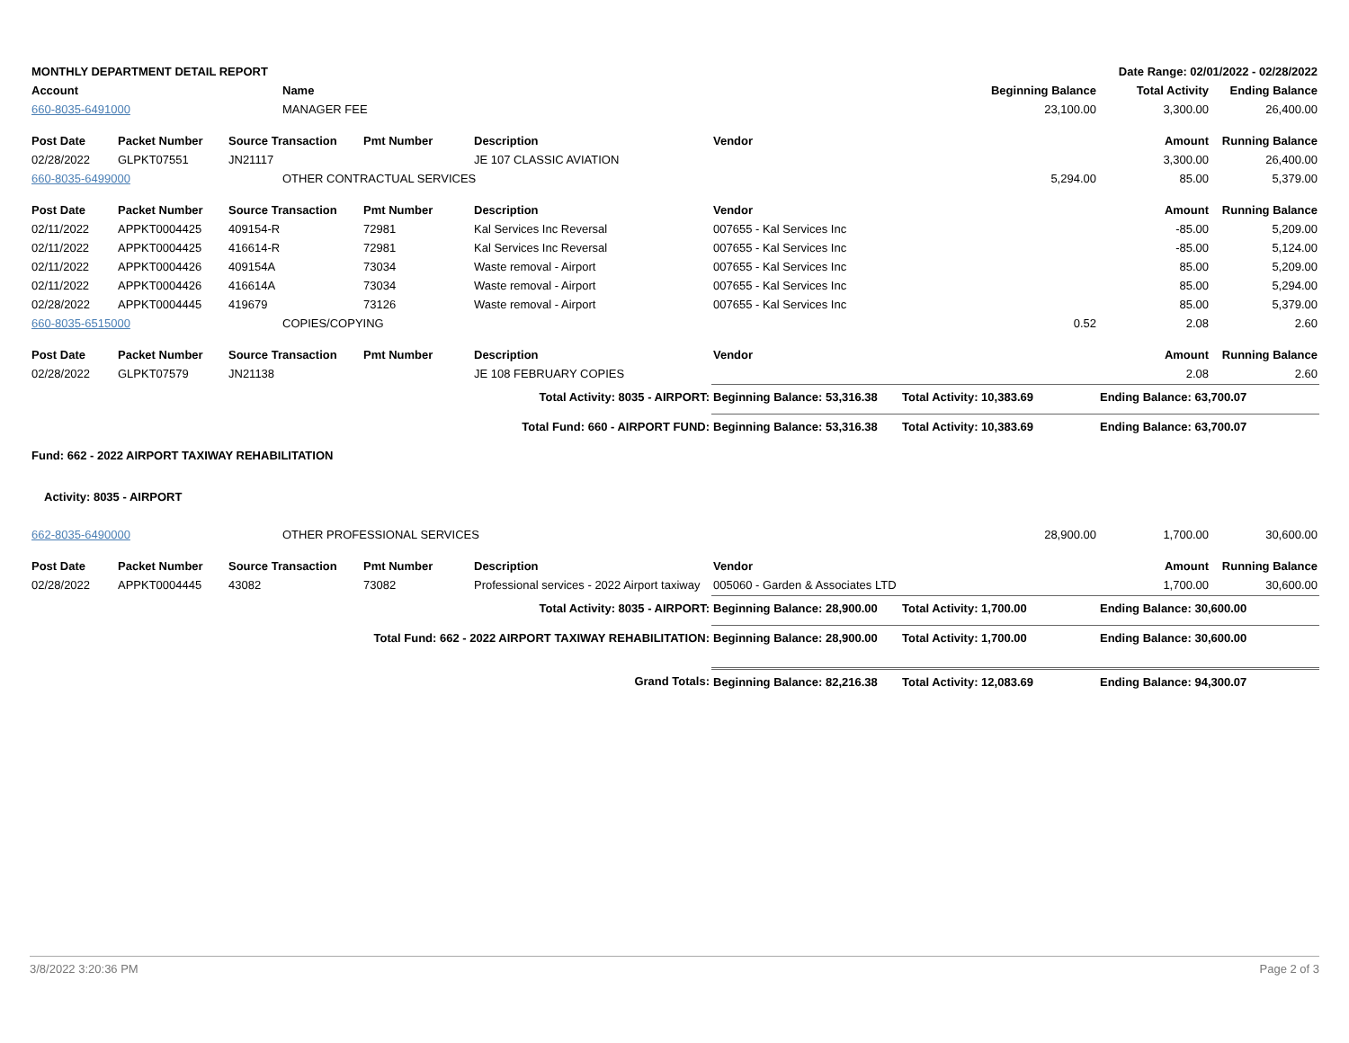| MONTHLY DEPARTMENT DETAIL REPORT | | | | Date Range: 02/01/2022 - 02/28/2022 | | | | |
| --- | --- | --- | --- | --- | --- | --- | --- | --- |
| Account | | Name | | | | Beginning Balance | Total Activity | Ending Balance |
| 660-8035-6491000 | | MANAGER FEE | | | | 23,100.00 | 3,300.00 | 26,400.00 |
| Post Date | Packet Number | Source Transaction | Pmt Number | Description | Vendor | | Amount | Running Balance |
| 02/28/2022 | GLPKT07551 | JN21117 | | JE 107 CLASSIC AVIATION | | | 3,300.00 | 26,400.00 |
| 660-8035-6499000 | | OTHER CONTRACTUAL SERVICES | | | | 5,294.00 | 85.00 | 5,379.00 |
| Post Date | Packet Number | Source Transaction | Pmt Number | Description | Vendor | | Amount | Running Balance |
| 02/11/2022 | APPKT0004425 | 409154-R | 72981 | Kal Services Inc Reversal | 007655 - Kal Services Inc | | -85.00 | 5,209.00 |
| 02/11/2022 | APPKT0004425 | 416614-R | 72981 | Kal Services Inc Reversal | 007655 - Kal Services Inc | | -85.00 | 5,124.00 |
| 02/11/2022 | APPKT0004426 | 409154A | 73034 | Waste removal - Airport | 007655 - Kal Services Inc | | 85.00 | 5,209.00 |
| 02/11/2022 | APPKT0004426 | 416614A | 73034 | Waste removal - Airport | 007655 - Kal Services Inc | | 85.00 | 5,294.00 |
| 02/28/2022 | APPKT0004445 | 419679 | 73126 | Waste removal - Airport | 007655 - Kal Services Inc | | 85.00 | 5,379.00 |
| 660-8035-6515000 | | COPIES/COPYING | | | | 0.52 | 2.08 | 2.60 |
| Post Date | Packet Number | Source Transaction | Pmt Number | Description | Vendor | | Amount | Running Balance |
| 02/28/2022 | GLPKT07579 | JN21138 | | JE 108 FEBRUARY COPIES | | | 2.08 | 2.60 |
| Total Activity: 8035 - AIRPORT: | | | | | Beginning Balance: 53,316.38 | Total Activity: 10,383.69 | Ending Balance: 63,700.07 | |
| Total Fund: 660 - AIRPORT FUND: | | | | | Beginning Balance: 53,316.38 | Total Activity: 10,383.69 | Ending Balance: 63,700.07 | |
| Fund: 662 - 2022 AIRPORT TAXIWAY REHABILITATION | | | | | | | | |
| Activity: 8035 - AIRPORT | | | | | | | | |
| 662-8035-6490000 | | OTHER PROFESSIONAL SERVICES | | | | 28,900.00 | 1,700.00 | 30,600.00 |
| Post Date | Packet Number | Source Transaction | Pmt Number | Description | Vendor | | Amount | Running Balance |
| 02/28/2022 | APPKT0004445 | 43082 | 73082 | Professional services - 2022 Airport taxiway | 005060 - Garden & Associates LTD | | 1,700.00 | 30,600.00 |
| Total Activity: 8035 - AIRPORT: | | | | | Beginning Balance: 28,900.00 | Total Activity: 1,700.00 | Ending Balance: 30,600.00 | |
| Total Fund: 662 - 2022 AIRPORT TAXIWAY REHABILITATION: | | | | | Beginning Balance: 28,900.00 | Total Activity: 1,700.00 | Ending Balance: 30,600.00 | |
| Grand Totals: | | | | | Beginning Balance: 82,216.38 | Total Activity: 12,083.69 | Ending Balance: 94,300.07 | |
3/8/2022 3:20:36 PM Page 2 of 3